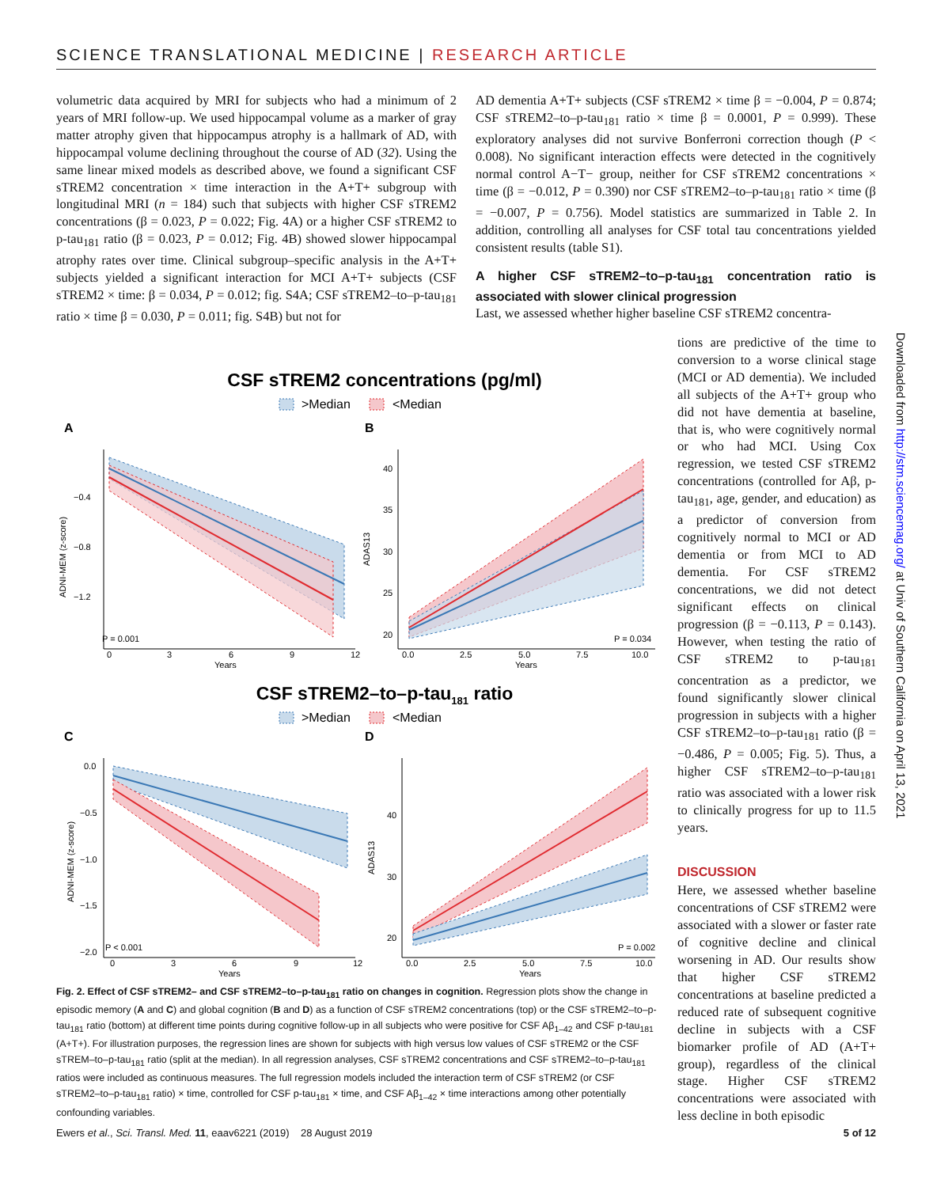SCIENCE TRANSLATIONAL MEDICINE | RESEARCH ARTICLE
volumetric data acquired by MRI for subjects who had a minimum of 2 years of MRI follow-up. We used hippocampal volume as a marker of gray matter atrophy given that hippocampus atrophy is a hallmark of AD, with hippocampal volume declining throughout the course of AD (32). Using the same linear mixed models as described above, we found a significant CSF sTREM2 concentration × time interaction in the A+T+ subgroup with longitudinal MRI (n = 184) such that subjects with higher CSF sTREM2 concentrations (β = 0.023, P = 0.022; Fig. 4A) or a higher CSF sTREM2 to p-tau<sub>181</sub> ratio (β = 0.023, P = 0.012; Fig. 4B) showed slower hippocampal atrophy rates over time. Clinical subgroup–specific analysis in the A+T+ subjects yielded a significant interaction for MCI A+T+ subjects (CSF sTREM2 × time: β = 0.034, P = 0.012; fig. S4A; CSF sTREM2–to–p-tau<sub>181</sub> ratio × time β = 0.030, P = 0.011; fig. S4B) but not for
AD dementia A+T+ subjects (CSF sTREM2 × time β = −0.004, P = 0.874; CSF sTREM2–to–p-tau<sub>181</sub> ratio × time β = 0.0001, P = 0.999). These exploratory analyses did not survive Bonferroni correction though (P < 0.008). No significant interaction effects were detected in the cognitively normal control A−T− group, neither for CSF sTREM2 concentrations × time (β = −0.012, P = 0.390) nor CSF sTREM2–to–p-tau<sub>181</sub> ratio × time (β = −0.007, P = 0.756). Model statistics are summarized in Table 2. In addition, controlling all analyses for CSF total tau concentrations yielded consistent results (table S1).
A higher CSF sTREM2–to–p-tau<sub>181</sub> concentration ratio is associated with slower clinical progression
Last, we assessed whether higher baseline CSF sTREM2 concentra-
tions are predictive of the time to conversion to a worse clinical stage (MCI or AD dementia). We included all subjects of the A+T+ group who did not have dementia at baseline, that is, who were cognitively normal or who had MCI. Using Cox regression, we tested CSF sTREM2 concentrations (controlled for Aβ, p-tau<sub>181</sub>, age, gender, and education) as a predictor of conversion from cognitively normal to MCI or AD dementia or from MCI to AD dementia. For CSF sTREM2 concentrations, we did not detect significant effects on clinical progression (β = −0.113, P = 0.143). However, when testing the ratio of CSF sTREM2 to p-tau<sub>181</sub> concentration as a predictor, we found significantly slower clinical progression in subjects with a higher CSF sTREM2–to–p-tau<sub>181</sub> ratio (β = −0.486, P = 0.005; Fig. 5). Thus, a higher CSF sTREM2–to–p-tau<sub>181</sub> ratio was associated with a lower risk to clinically progress for up to 11.5 years.
DISCUSSION
Here, we assessed whether baseline concentrations of CSF sTREM2 were associated with a slower or faster rate of cognitive decline and clinical worsening in AD. Our results show that higher CSF sTREM2 concentrations at baseline predicted a reduced rate of subsequent cognitive decline in subjects with a CSF biomarker profile of AD (A+T+ group), regardless of the clinical stage. Higher CSF sTREM2 concentrations were associated with less decline in both episodic
CSF sTREM2 concentrations (pg/ml)
>Median
<Median
A
B
P = 0.001
0
3
6
9
12
Years
−0.4
−0.8
−1.2
ADNI-MEM (z-score)
40
35
30
25
20
ADAS13
P = 0.034
0.0
2.5
5.0
7.5
10.0
Years
CSF sTREM2–to–p-tau181 ratio
>Median
<Median
C
D
0.0
−0.5
−1.0
−1.5
−2.0
P < 0.001
0
3
6
9
12
Years
ADNI-MEM (z-score)
40
30
20
ADAS13
P = 0.002
0.0
2.5
5.0
7.5
10.0
Years
Fig. 2. Effect of CSF sTREM2– and CSF sTREM2–to–p-tau<sub>181</sub> ratio on changes in cognition. Regression plots show the change in episodic memory (A and C) and global cognition (B and D) as a function of CSF sTREM2 concentrations (top) or the CSF sTREM2–to–p-tau<sub>181</sub> ratio (bottom) at different time points during cognitive follow-up in all subjects who were positive for CSF Aβ<sub>1–42</sub> and CSF p-tau<sub>181</sub> (A+T+). For illustration purposes, the regression lines are shown for subjects with high versus low values of CSF sTREM2 or the CSF sTREM–to–p-tau<sub>181</sub> ratio (split at the median). In all regression analyses, CSF sTREM2 concentrations and CSF sTREM2–to–p-tau<sub>181</sub> ratios were included as continuous measures. The full regression models included the interaction term of CSF sTREM2 (or CSF sTREM2–to–p-tau<sub>181</sub> ratio) × time, controlled for CSF p-tau<sub>181</sub> × time, and CSF Aβ<sub>1–42</sub> × time interactions among other potentially confounding variables.
Ewers et al., Sci. Transl. Med. 11, eaav6221 (2019) 28 August 2019 5 of 12
Downloaded from http://stm.sciencemag.org/ at Univ of Southern California on April 13, 2021